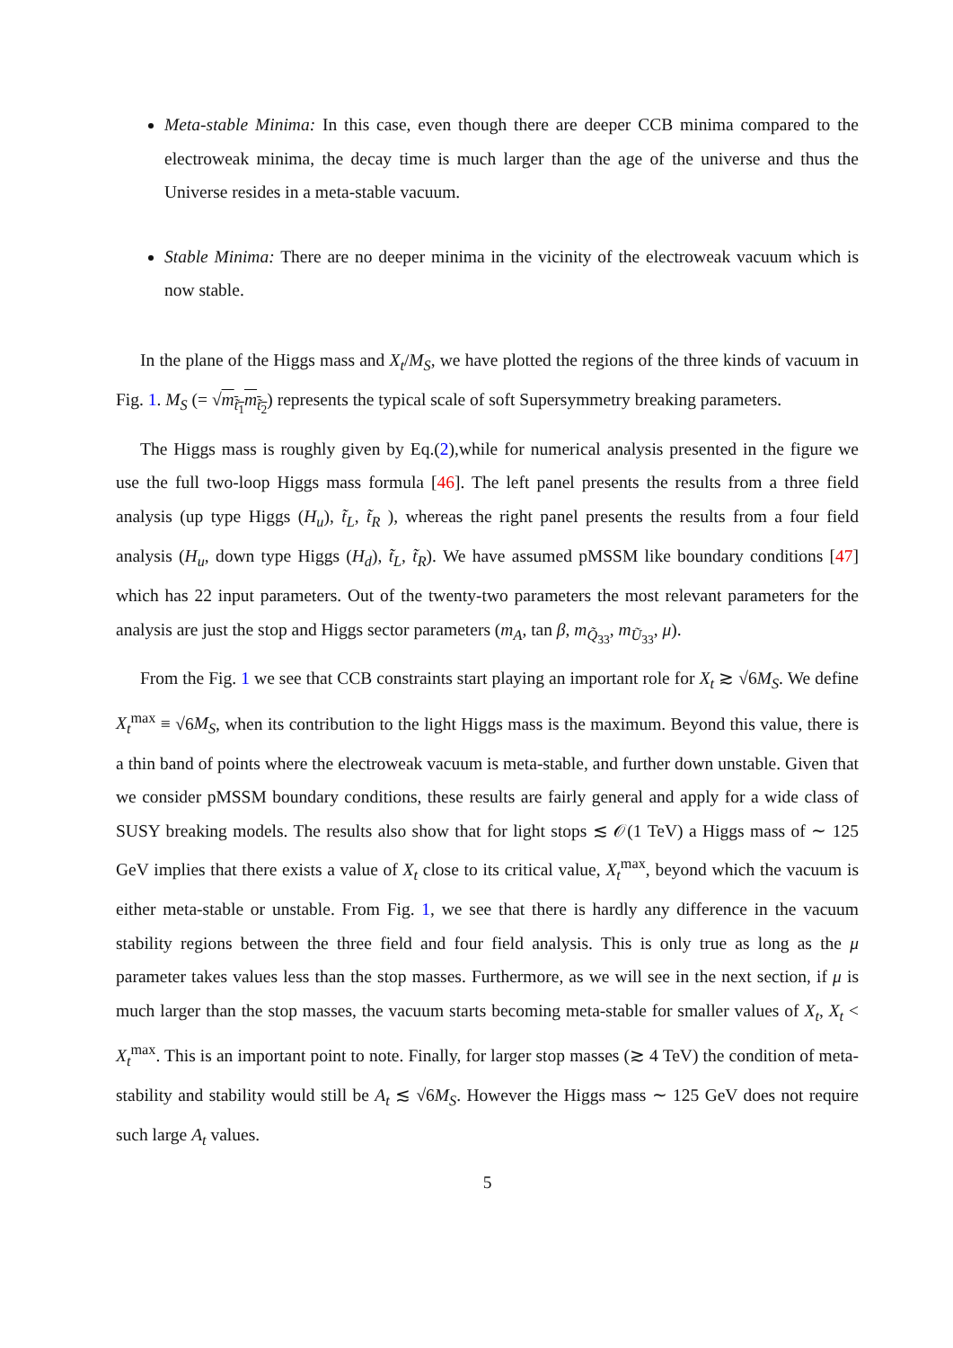Meta-stable Minima: In this case, even though there are deeper CCB minima compared to the electroweak minima, the decay time is much larger than the age of the universe and thus the Universe resides in a meta-stable vacuum.
Stable Minima: There are no deeper minima in the vicinity of the electroweak vacuum which is now stable.
In the plane of the Higgs mass and X<sub>t</sub>/M<sub>S</sub>, we have plotted the regions of the three kinds of vacuum in Fig. 1. M<sub>S</sub> (= √m<sub>t̃<sub>1</sub></sub>m<sub>t̃<sub>2</sub></sub>) represents the typical scale of soft Supersymmetry breaking parameters.
The Higgs mass is roughly given by Eq.(2),while for numerical analysis presented in the figure we use the full two-loop Higgs mass formula [46]. The left panel presents the results from a three field analysis (up type Higgs (H<sub>u</sub>), t̃<sub>L</sub>, t̃<sub>R</sub> ), whereas the right panel presents the results from a four field analysis (H<sub>u</sub>, down type Higgs (H<sub>d</sub>), t̃<sub>L</sub>, t̃<sub>R</sub>). We have assumed pMSSM like boundary conditions [47] which has 22 input parameters. Out of the twenty-two parameters the most relevant parameters for the analysis are just the stop and Higgs sector parameters (m<sub>A</sub>, tan β, m<sub>Q̃<sub>33</sub></sub>, m<sub>Ũ<sub>33</sub></sub>, μ).
From the Fig. 1 we see that CCB constraints start playing an important role for X<sub>t</sub> ≳ √6M<sub>S</sub>. We define X<sub>t</sub><sup>max</sup> ≡ √6M<sub>S</sub>, when its contribution to the light Higgs mass is the maximum. Beyond this value, there is a thin band of points where the electroweak vacuum is meta-stable, and further down unstable. Given that we consider pMSSM boundary conditions, these results are fairly general and apply for a wide class of SUSY breaking models. The results also show that for light stops ≲ 𝒪(1 TeV) a Higgs mass of ∼ 125 GeV implies that there exists a value of X<sub>t</sub> close to its critical value, X<sub>t</sub><sup>max</sup>, beyond which the vacuum is either meta-stable or unstable. From Fig. 1, we see that there is hardly any difference in the vacuum stability regions between the three field and four field analysis. This is only true as long as the μ parameter takes values less than the stop masses. Furthermore, as we will see in the next section, if μ is much larger than the stop masses, the vacuum starts becoming meta-stable for smaller values of X<sub>t</sub>, X<sub>t</sub> < X<sub>t</sub><sup>max</sup>. This is an important point to note. Finally, for larger stop masses (≳ 4 TeV) the condition of meta-stability and stability would still be A<sub>t</sub> ≲ √6M<sub>S</sub>. However the Higgs mass ∼ 125 GeV does not require such large A<sub>t</sub> values.
5